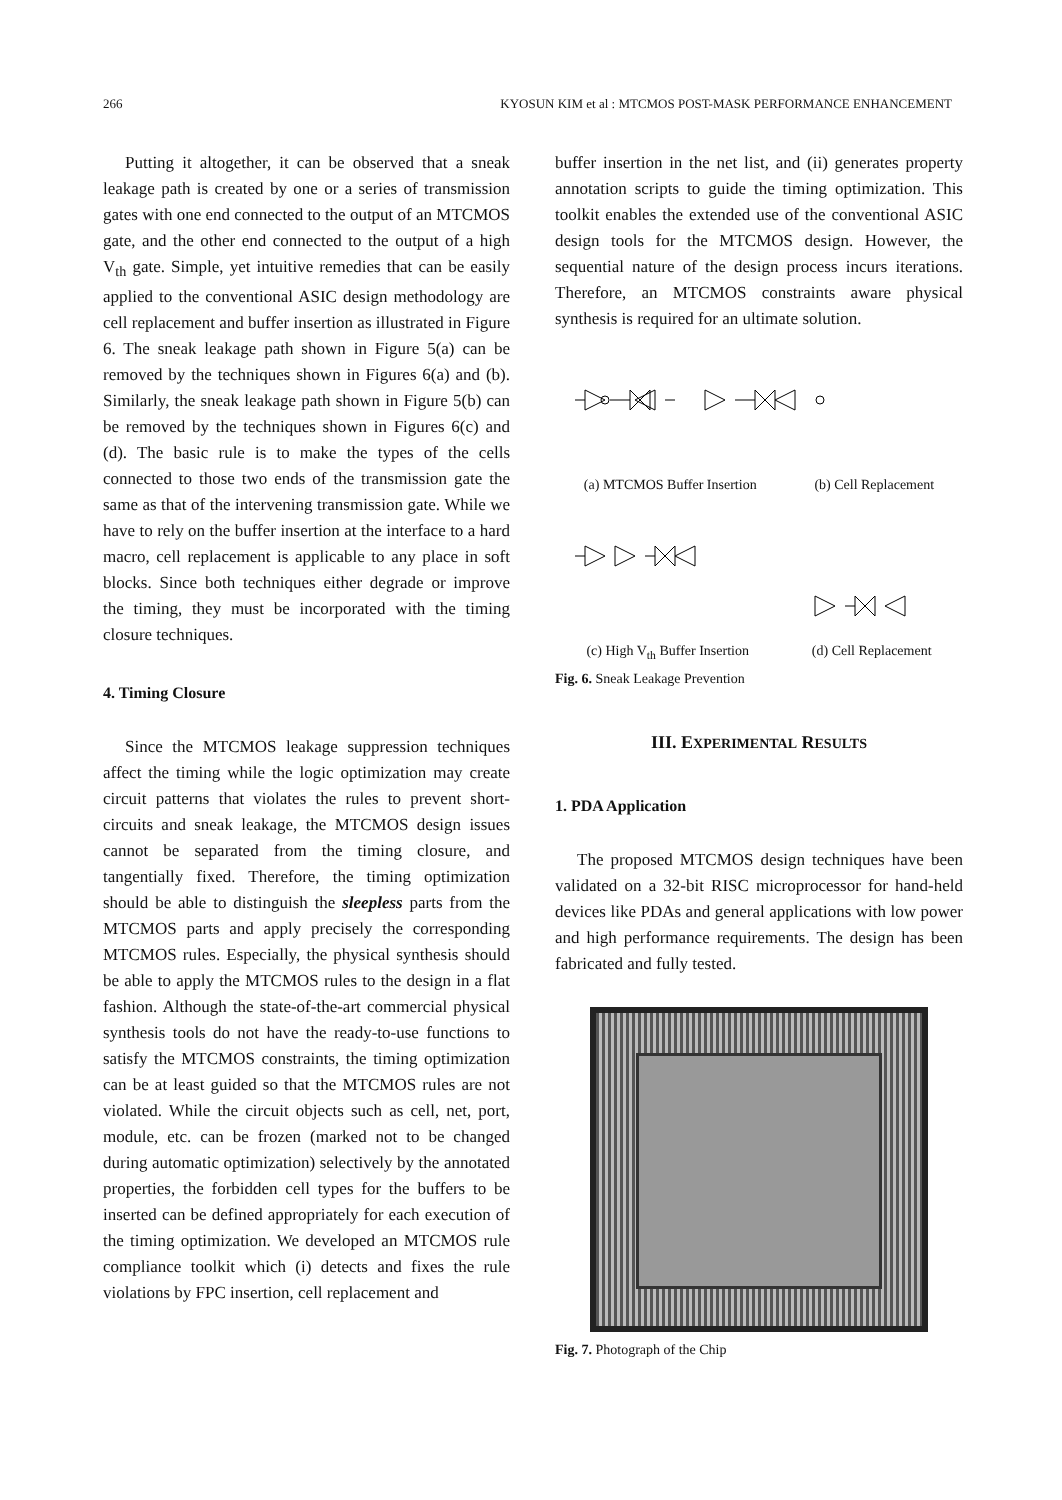266 KYOSUN KIM et al : MTCMOS POST-MASK PERFORMANCE ENHANCEMENT
Putting it altogether, it can be observed that a sneak leakage path is created by one or a series of transmission gates with one end connected to the output of an MTCMOS gate, and the other end connected to the output of a high V<sub>th</sub> gate. Simple, yet intuitive remedies that can be easily applied to the conventional ASIC design methodology are cell replacement and buffer insertion as illustrated in Figure 6. The sneak leakage path shown in Figure 5(a) can be removed by the techniques shown in Figures 6(a) and (b). Similarly, the sneak leakage path shown in Figure 5(b) can be removed by the techniques shown in Figures 6(c) and (d). The basic rule is to make the types of the cells connected to those two ends of the transmission gate the same as that of the intervening transmission gate. While we have to rely on the buffer insertion at the interface to a hard macro, cell replacement is applicable to any place in soft blocks. Since both techniques either degrade or improve the timing, they must be incorporated with the timing closure techniques.
4. Timing Closure
Since the MTCMOS leakage suppression techniques affect the timing while the logic optimization may create circuit patterns that violates the rules to prevent short-circuits and sneak leakage, the MTCMOS design issues cannot be separated from the timing closure, and tangentially fixed. Therefore, the timing optimization should be able to distinguish the sleepless parts from the MTCMOS parts and apply precisely the corresponding MTCMOS rules. Especially, the physical synthesis should be able to apply the MTCMOS rules to the design in a flat fashion. Although the state-of-the-art commercial physical synthesis tools do not have the ready-to-use functions to satisfy the MTCMOS constraints, the timing optimization can be at least guided so that the MTCMOS rules are not violated. While the circuit objects such as cell, net, port, module, etc. can be frozen (marked not to be changed during automatic optimization) selectively by the annotated properties, the forbidden cell types for the buffers to be inserted can be defined appropriately for each execution of the timing optimization. We developed an MTCMOS rule compliance toolkit which (i) detects and fixes the rule violations by FPC insertion, cell replacement and
buffer insertion in the net list, and (ii) generates property annotation scripts to guide the timing optimization. This toolkit enables the extended use of the conventional ASIC design tools for the MTCMOS design. However, the sequential nature of the design process incurs iterations. Therefore, an MTCMOS constraints aware physical synthesis is required for an ultimate solution.
(a) MTCMOS Buffer Insertion (b) Cell Replacement
(c) High V<sub>th</sub> Buffer Insertion (d) Cell Replacement
Fig. 6. Sneak Leakage Prevention
III. EXPERIMENTAL RESULTS
1. PDA Application
The proposed MTCMOS design techniques have been validated on a 32-bit RISC microprocessor for hand-held devices like PDAs and general applications with low power and high performance requirements. The design has been fabricated and fully tested.
Fig. 7. Photograph of the Chip